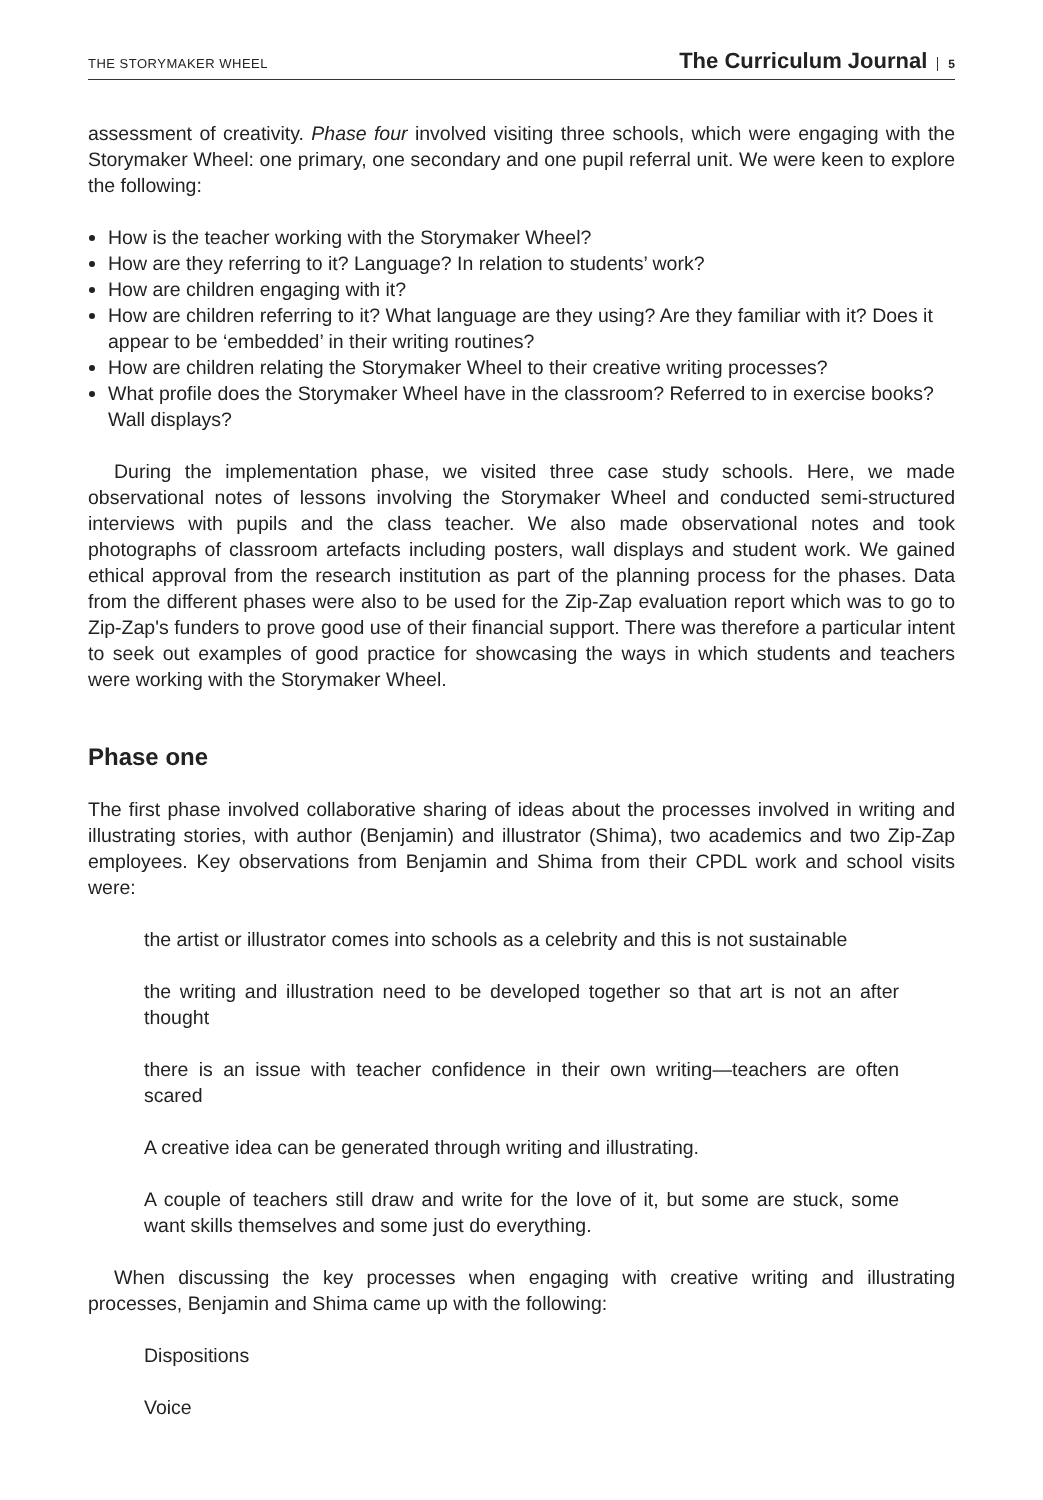THE STORYMAKER WHEEL
The Curriculum Journal 5
assessment of creativity. Phase four involved visiting three schools, which were engaging with the Storymaker Wheel: one primary, one secondary and one pupil referral unit. We were keen to explore the following:
How is the teacher working with the Storymaker Wheel?
How are they referring to it? Language? In relation to students’ work?
How are children engaging with it?
How are children referring to it? What language are they using? Are they familiar with it? Does it appear to be ‘embedded’ in their writing routines?
How are children relating the Storymaker Wheel to their creative writing processes?
What profile does the Storymaker Wheel have in the classroom? Referred to in exercise books? Wall displays?
During the implementation phase, we visited three case study schools. Here, we made observational notes of lessons involving the Storymaker Wheel and conducted semi-structured interviews with pupils and the class teacher. We also made observational notes and took photographs of classroom artefacts including posters, wall displays and student work. We gained ethical approval from the research institution as part of the planning process for the phases. Data from the different phases were also to be used for the Zip-Zap evaluation report which was to go to Zip-Zap's funders to prove good use of their financial support. There was therefore a particular intent to seek out examples of good practice for showcasing the ways in which students and teachers were working with the Storymaker Wheel.
Phase one
The first phase involved collaborative sharing of ideas about the processes involved in writing and illustrating stories, with author (Benjamin) and illustrator (Shima), two academics and two Zip-Zap employees. Key observations from Benjamin and Shima from their CPDL work and school visits were:
the artist or illustrator comes into schools as a celebrity and this is not sustainable
the writing and illustration need to be developed together so that art is not an after thought
there is an issue with teacher confidence in their own writing—teachers are often scared
A creative idea can be generated through writing and illustrating.
A couple of teachers still draw and write for the love of it, but some are stuck, some want skills themselves and some just do everything.
When discussing the key processes when engaging with creative writing and illustrating processes, Benjamin and Shima came up with the following:
Dispositions
Voice